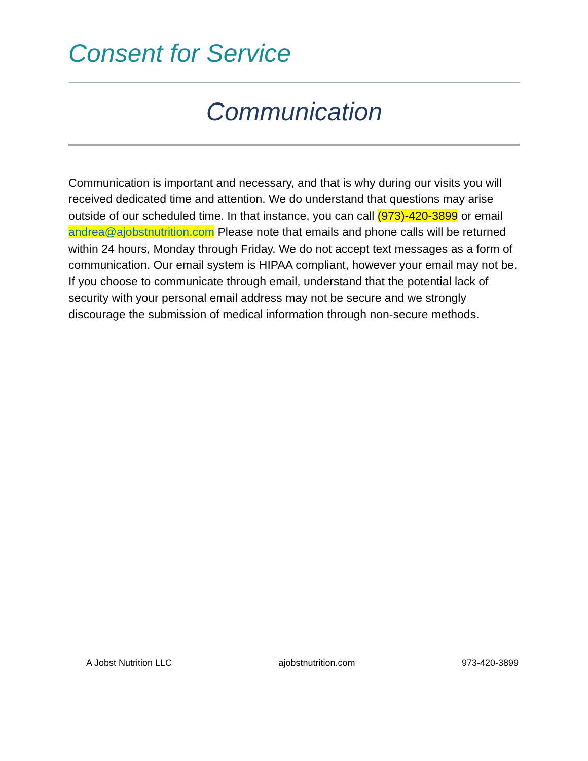Consent for Service
Communication
Communication is important and necessary, and that is why during our visits you will received dedicated time and attention. We do understand that questions may arise outside of our scheduled time. In that instance, you can call (973)-420-3899 or email andrea@ajobstnutrition.com Please note that emails and phone calls will be returned within 24 hours, Monday through Friday. We do not accept text messages as a form of communication. Our email system is HIPAA compliant, however your email may not be. If you choose to communicate through email, understand that the potential lack of security with your personal email address may not be secure and we strongly discourage the submission of medical information through non-secure methods.
A Jobst Nutrition LLC ajobstnutrition.com 973-420-3899